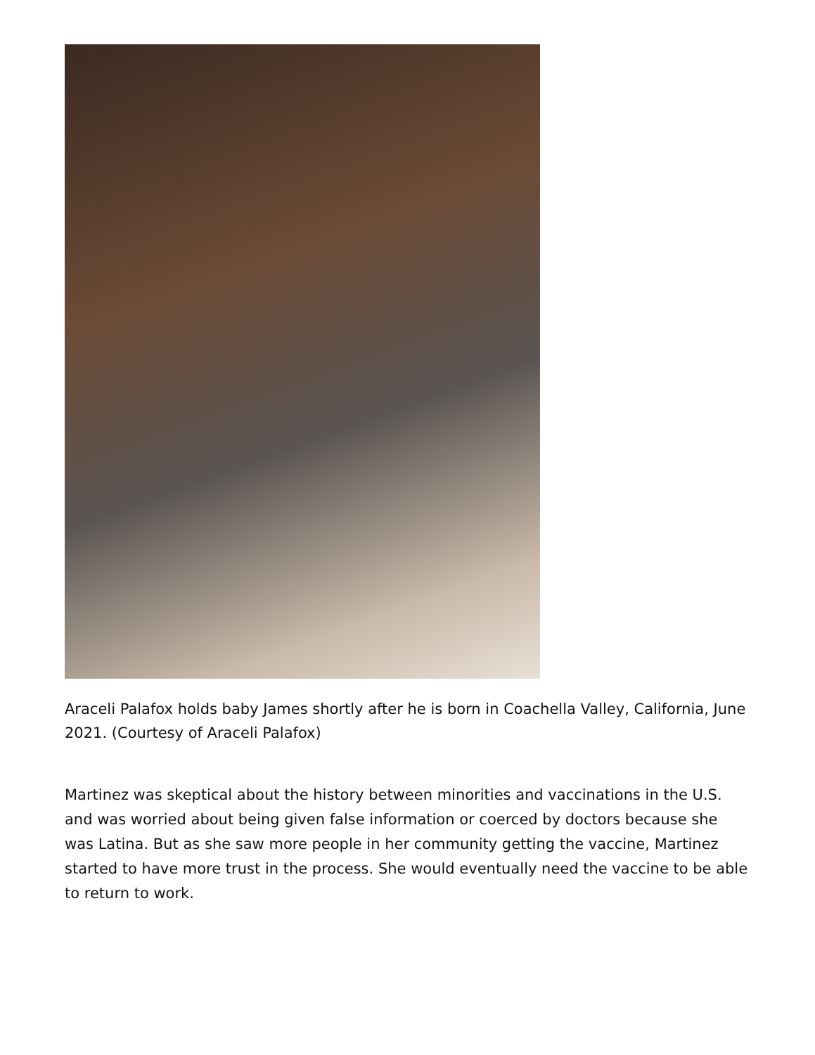Araceli Palafox holds baby James shortly after he is born in Coachella Valley, California, June 2021. (Courtesy of Araceli Palafox)
Martinez was skeptical about the history between minorities and vaccinations in the U.S. and was worried about being given false information or coerced by doctors because she was Latina. But as she saw more people in her community getting the vaccine, Martinez started to have more trust in the process. She would eventually need the vaccine to be able to return to work.